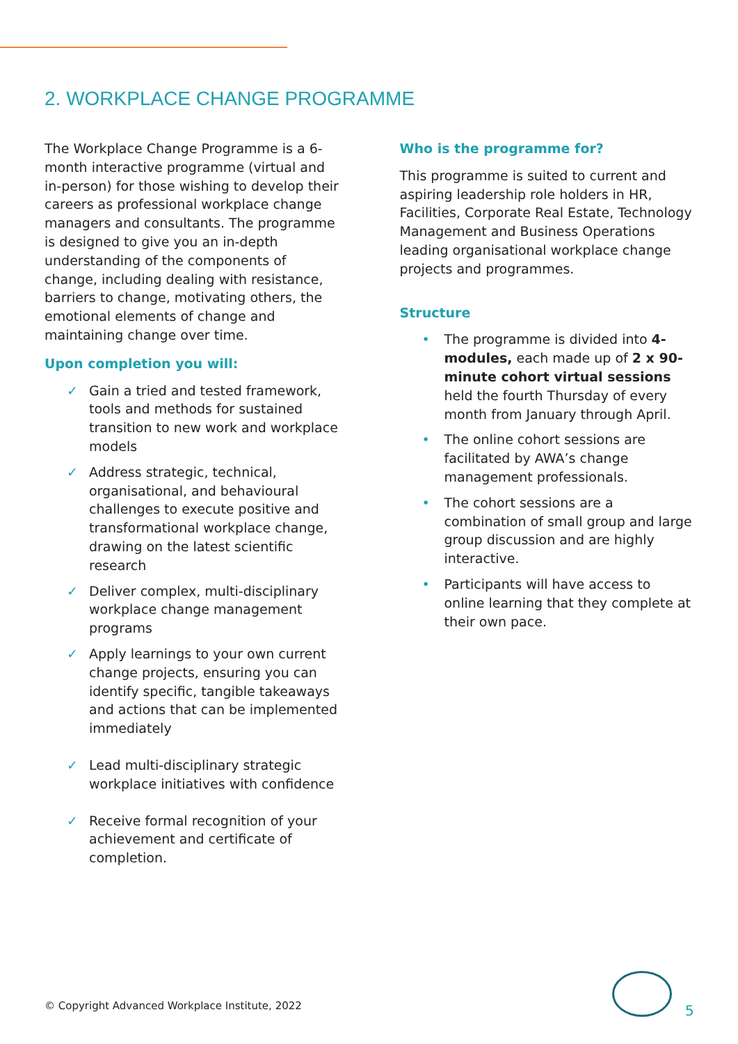2. WORKPLACE CHANGE PROGRAMME
The Workplace Change Programme is a 6-month interactive programme (virtual and in-person) for those wishing to develop their careers as professional workplace change managers and consultants. The programme is designed to give you an in-depth understanding of the components of change, including dealing with resistance, barriers to change, motivating others, the emotional elements of change and maintaining change over time.
Upon completion you will:
Gain a tried and tested framework, tools and methods for sustained transition to new work and workplace models
Address strategic, technical, organisational, and behavioural challenges to execute positive and transformational workplace change, drawing on the latest scientific research
Deliver complex, multi-disciplinary workplace change management programs
Apply learnings to your own current change projects, ensuring you can identify specific, tangible takeaways and actions that can be implemented immediately
Lead multi-disciplinary strategic workplace initiatives with confidence
Receive formal recognition of your achievement and certificate of completion.
Who is the programme for?
This programme is suited to current and aspiring leadership role holders in HR, Facilities, Corporate Real Estate, Technology Management and Business Operations leading organisational workplace change projects and programmes.
Structure
The programme is divided into 4-modules, each made up of 2 x 90-minute cohort virtual sessions held the fourth Thursday of every month from January through April.
The online cohort sessions are facilitated by AWA’s change management professionals.
The cohort sessions are a combination of small group and large group discussion and are highly interactive.
Participants will have access to online learning that they complete at their own pace.
© Copyright Advanced Workplace Institute, 2022
5